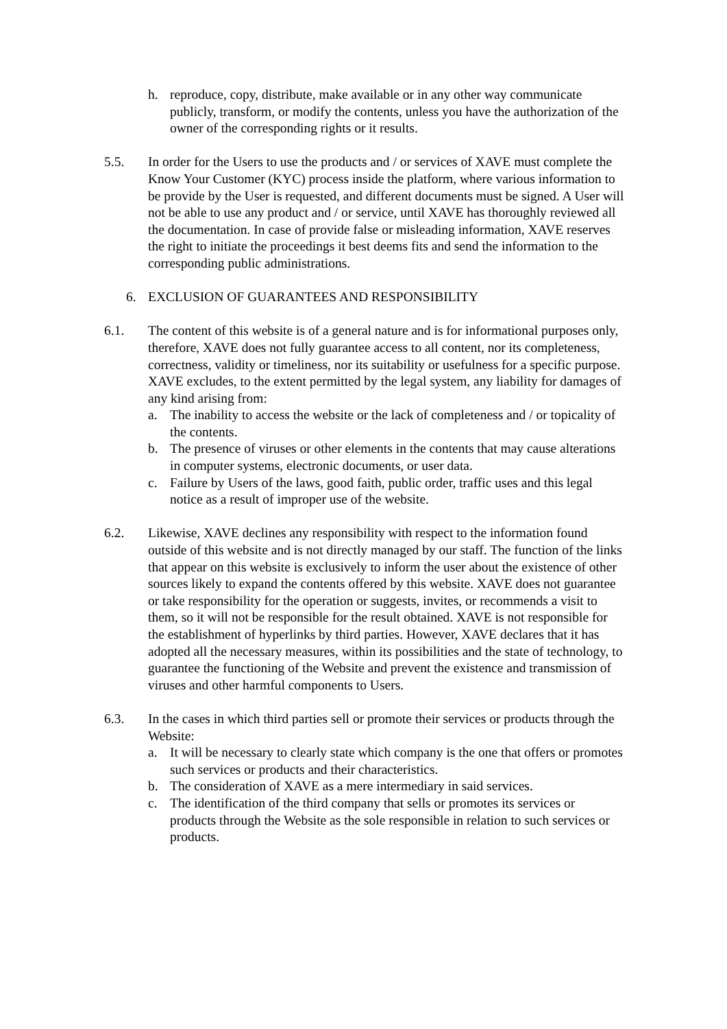h. reproduce, copy, distribute, make available or in any other way communicate publicly, transform, or modify the contents, unless you have the authorization of the owner of the corresponding rights or it results.
5.5. In order for the Users to use the products and / or services of XAVE must complete the Know Your Customer (KYC) process inside the platform, where various information to be provide by the User is requested, and different documents must be signed. A User will not be able to use any product and / or service, until XAVE has thoroughly reviewed all the documentation. In case of provide false or misleading information, XAVE reserves the right to initiate the proceedings it best deems fits and send the information to the corresponding public administrations.
6. EXCLUSION OF GUARANTEES AND RESPONSIBILITY
6.1. The content of this website is of a general nature and is for informational purposes only, therefore, XAVE does not fully guarantee access to all content, nor its completeness, correctness, validity or timeliness, nor its suitability or usefulness for a specific purpose. XAVE excludes, to the extent permitted by the legal system, any liability for damages of any kind arising from:
a. The inability to access the website or the lack of completeness and / or topicality of the contents.
b. The presence of viruses or other elements in the contents that may cause alterations in computer systems, electronic documents, or user data.
c. Failure by Users of the laws, good faith, public order, traffic uses and this legal notice as a result of improper use of the website.
6.2. Likewise, XAVE declines any responsibility with respect to the information found outside of this website and is not directly managed by our staff. The function of the links that appear on this website is exclusively to inform the user about the existence of other sources likely to expand the contents offered by this website. XAVE does not guarantee or take responsibility for the operation or suggests, invites, or recommends a visit to them, so it will not be responsible for the result obtained. XAVE is not responsible for the establishment of hyperlinks by third parties. However, XAVE declares that it has adopted all the necessary measures, within its possibilities and the state of technology, to guarantee the functioning of the Website and prevent the existence and transmission of viruses and other harmful components to Users.
6.3. In the cases in which third parties sell or promote their services or products through the Website:
a. It will be necessary to clearly state which company is the one that offers or promotes such services or products and their characteristics.
b. The consideration of XAVE as a mere intermediary in said services.
c. The identification of the third company that sells or promotes its services or products through the Website as the sole responsible in relation to such services or products.